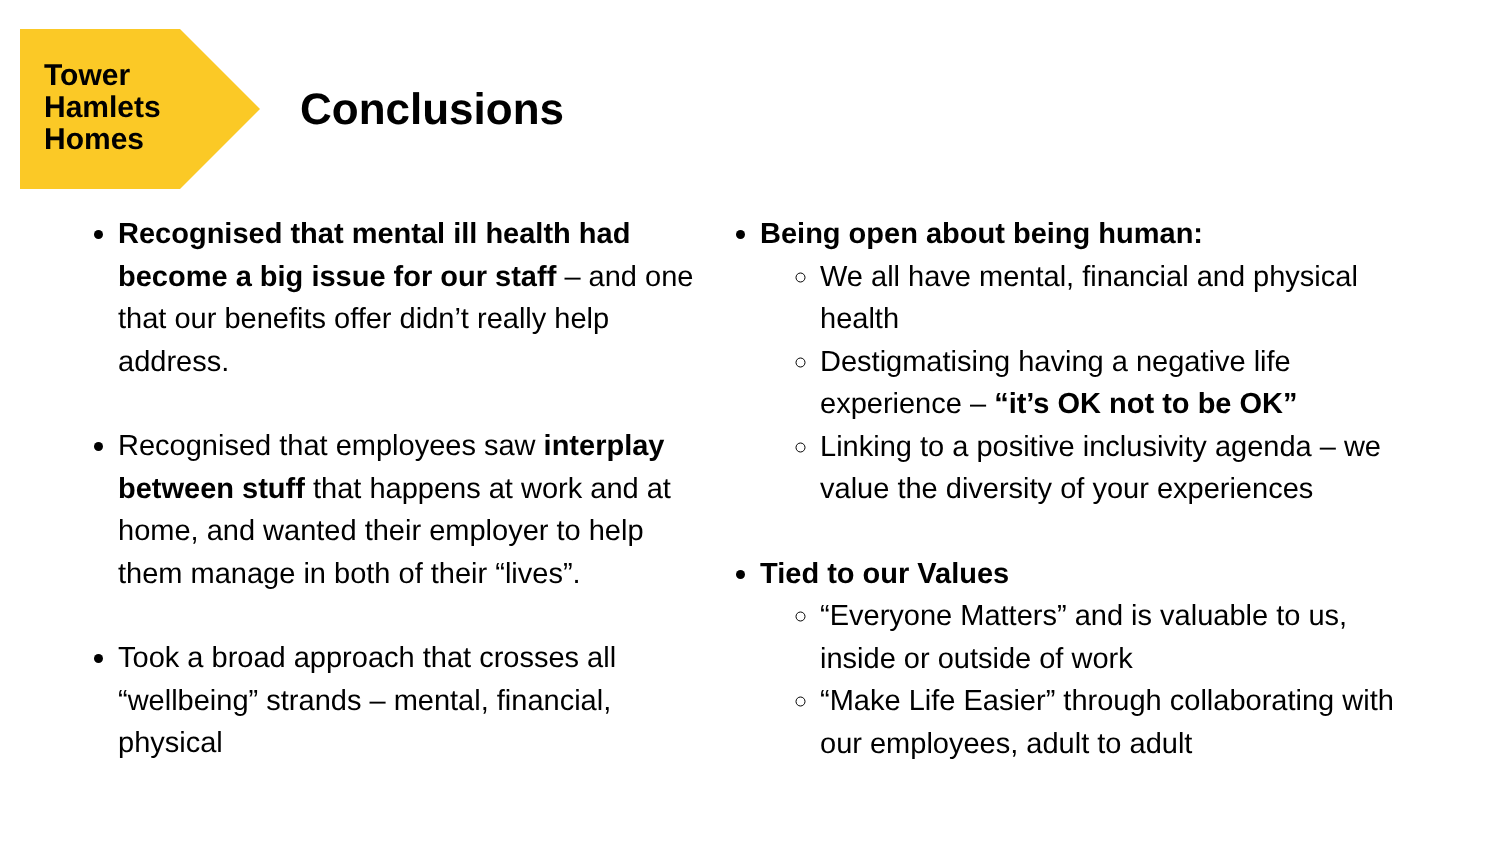Tower
Hamlets
Homes
Conclusions
Recognised that mental ill health had become a big issue for our staff – and one that our benefits offer didn’t really help address.
Recognised that employees saw interplay between stuff that happens at work and at home, and wanted their employer to help them manage in both of their “lives”.
Took a broad approach that crosses all “wellbeing” strands – mental, financial, physical
Being open about being human:
We all have mental, financial and physical health
Destigmatising having a negative life experience – “it’s OK not to be OK”
Linking to a positive inclusivity agenda – we value the diversity of your experiences
Tied to our Values
“Everyone Matters” and is valuable to us, inside or outside of work
“Make Life Easier” through collaborating with our employees, adult to adult